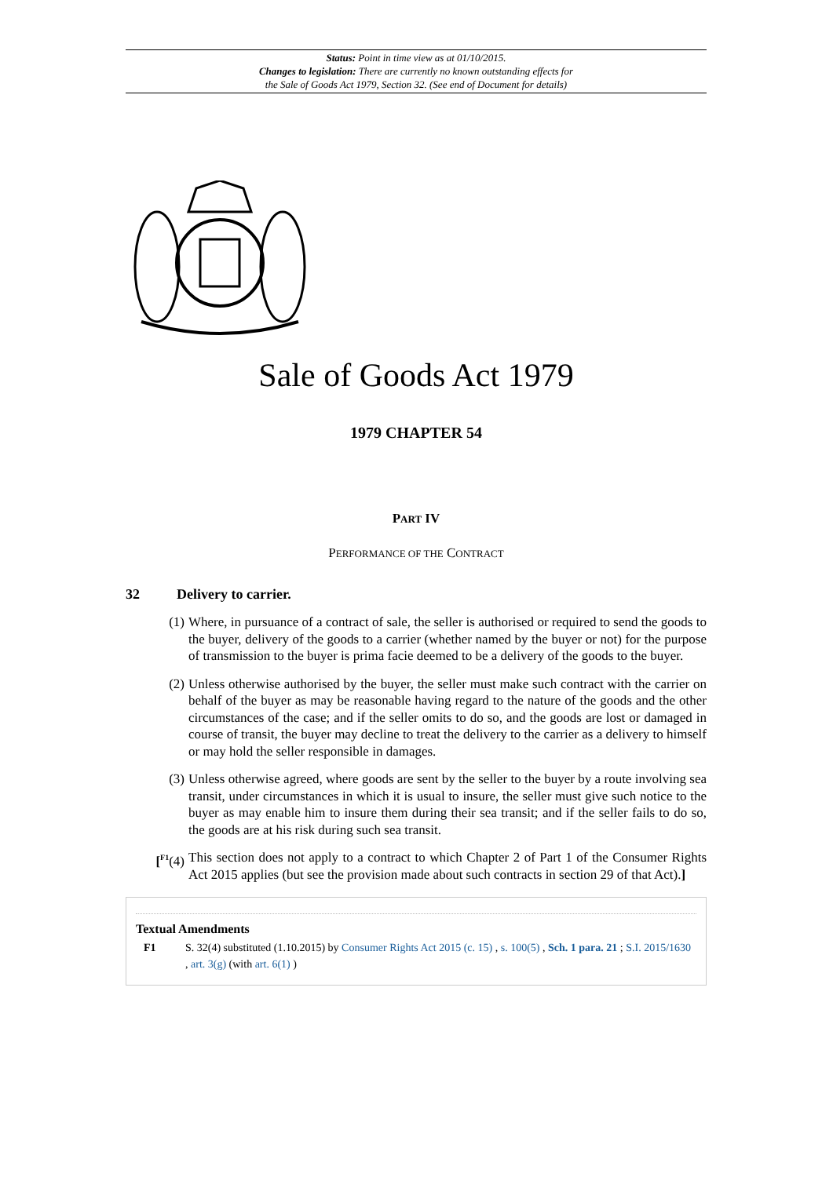Status: Point in time view as at 01/10/2015.
Changes to legislation: There are currently no known outstanding effects for
the Sale of Goods Act 1979, Section 32. (See end of Document for details)
Sale of Goods Act 1979
1979 CHAPTER 54
PART IV
PERFORMANCE OF THE CONTRACT
32 Delivery to carrier.
(1) Where, in pursuance of a contract of sale, the seller is authorised or required to send the goods to the buyer, delivery of the goods to a carrier (whether named by the buyer or not) for the purpose of transmission to the buyer is prima facie deemed to be a delivery of the goods to the buyer.
(2) Unless otherwise authorised by the buyer, the seller must make such contract with the carrier on behalf of the buyer as may be reasonable having regard to the nature of the goods and the other circumstances of the case; and if the seller omits to do so, and the goods are lost or damaged in course of transit, the buyer may decline to treat the delivery to the carrier as a delivery to himself or may hold the seller responsible in damages.
(3) Unless otherwise agreed, where goods are sent by the seller to the buyer by a route involving sea transit, under circumstances in which it is usual to insure, the seller must give such notice to the buyer as may enable him to insure them during their sea transit; and if the seller fails to do so, the goods are at his risk during such sea transit.
[<sup>F1</sup>(4) This section does not apply to a contract to which Chapter 2 of Part 1 of the Consumer Rights Act 2015 applies (but see the provision made about such contracts in section 29 of that Act).]
Textual Amendments
F1 S. 32(4) substituted (1.10.2015) by Consumer Rights Act 2015 (c. 15) , s. 100(5) , Sch. 1 para. 21 ; S.I. 2015/1630 , art. 3(g) (with art. 6(1) )